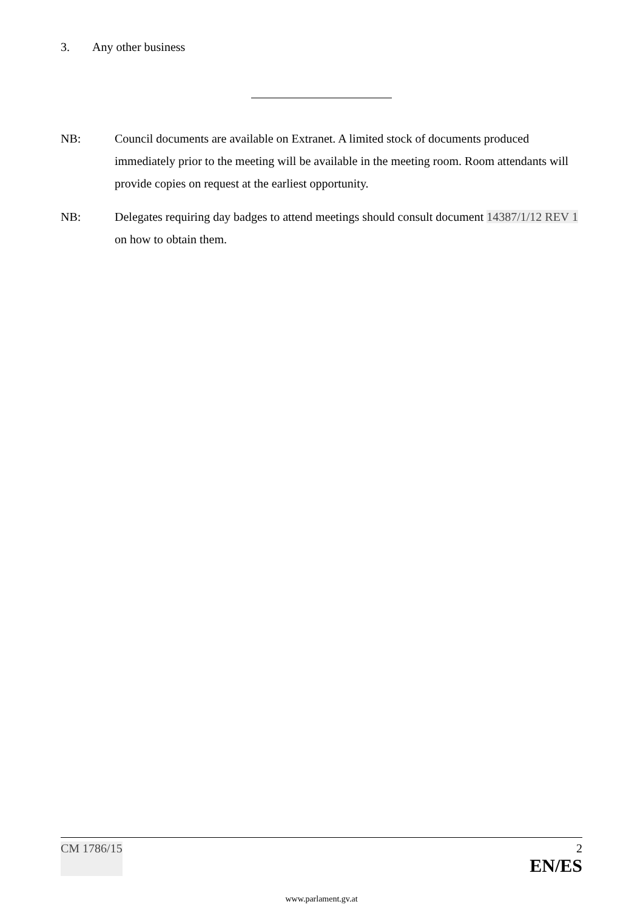3. Any other business
NB: Council documents are available on Extranet. A limited stock of documents produced immediately prior to the meeting will be available in the meeting room. Room attendants will provide copies on request at the earliest opportunity.
NB: Delegates requiring day badges to attend meetings should consult document 14387/1/12 REV 1 on how to obtain them.
CM 1786/15 2
EN/ES
www.parlament.gv.at